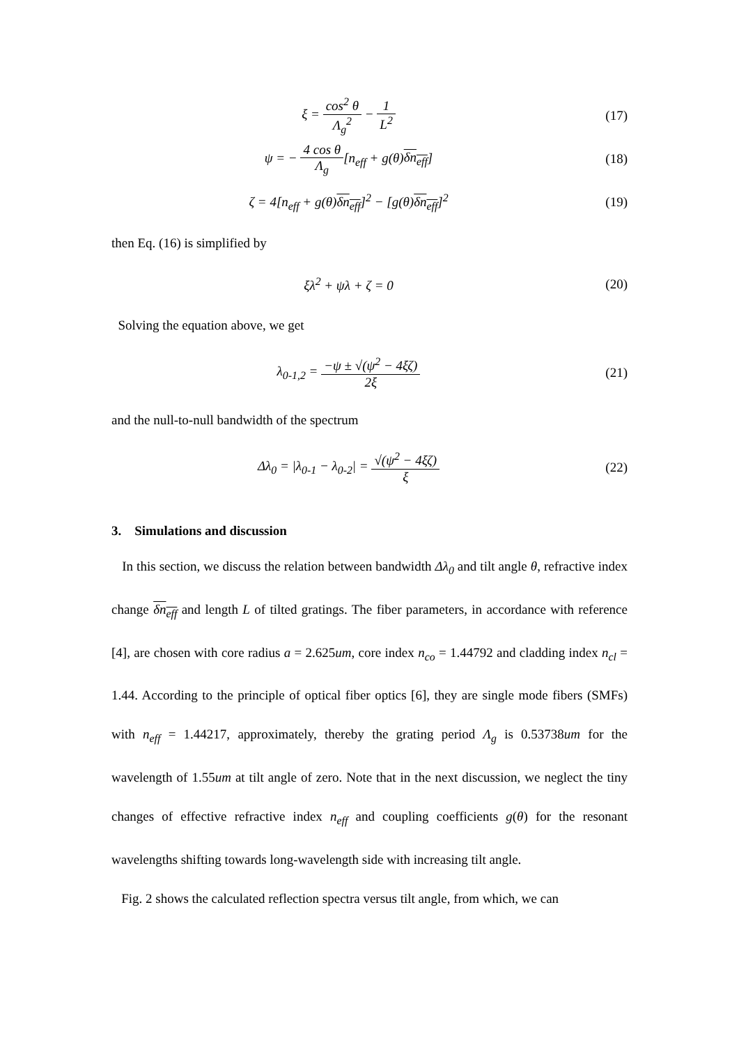ξ = cos<sup>2</sup> θ Λ<sub>g</sub><sup>2</sup> − 1 L<sup>2</sup> (17)
ψ = − 4 cos θ Λ<sub>g</sub>[n<sub>eff</sub> + g(θ)δn<sub>eff</sub>]
(18)
ζ = 4[n<sub>eff</sub> + g(θ)δn<sub>eff</sub>]<sup>2</sup> − [g(θ)δn<sub>eff</sub>]<sup>2</sup>
(19)
then Eq. (16) is simplified by
ξλ<sup>2</sup> + ψλ + ζ = 0 (20)
Solving the equation above, we get
λ<sub>0-1,2</sub> = −ψ ± √(ψ<sup>2</sup> − 4ξζ) 2ξ (21)
and the null-to-null bandwidth of the spectrum
Δλ<sub>0</sub> = |λ<sub>0-1</sub> − λ<sub>0-2</sub>| = √(ψ<sup>2</sup> − 4ξζ) ξ
(22)
3. Simulations and discussion
In this section, we discuss the relation between bandwidth Δλ<sub>0</sub> and tilt angle θ, refractive index change δn<sub>eff</sub> and length L of tilted gratings. The fiber parameters, in accordance with reference [4], are chosen with core radius a = 2.625um, core index n<sub>co</sub> = 1.44792 and cladding index n<sub>cl</sub> = 1.44. According to the principle of optical fiber optics [6], they are single mode fibers (SMFs) with n<sub>eff</sub> = 1.44217, approximately, thereby the grating period Λ<sub>g</sub> is 0.53738um for the wavelength of 1.55um at tilt angle of zero. Note that in the next discussion, we neglect the tiny changes of effective refractive index n<sub>eff</sub> and coupling coefficients g(θ) for the resonant wavelengths shifting towards long-wavelength side with increasing tilt angle.
Fig. 2 shows the calculated reflection spectra versus tilt angle, from which, we can